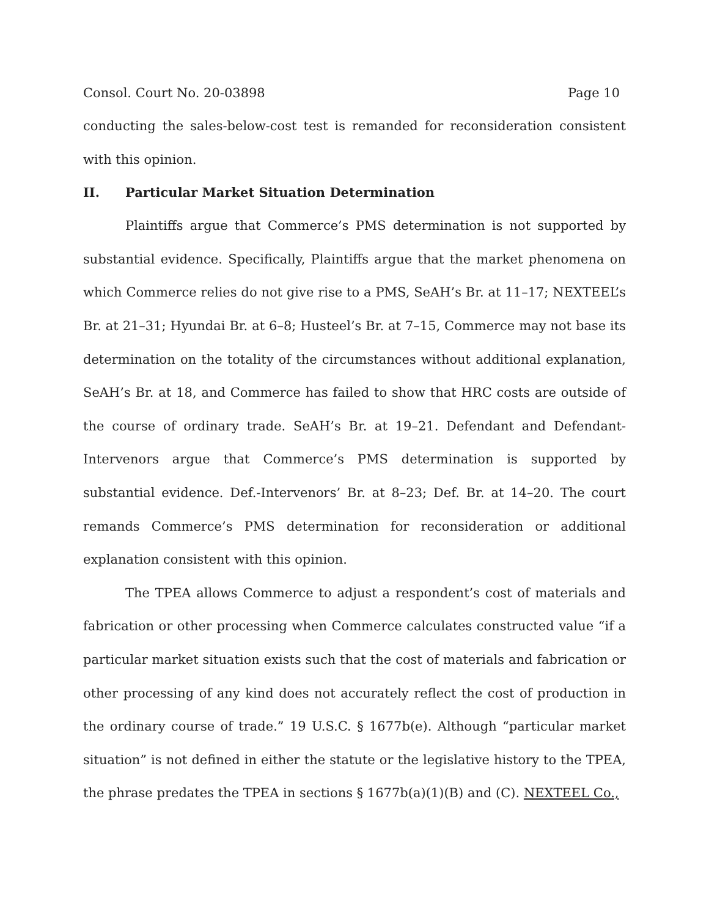Consol. Court No. 20-03898 Page 10
conducting the sales-below-cost test is remanded for reconsideration consistent with this opinion.
II. Particular Market Situation Determination
Plaintiffs argue that Commerce’s PMS determination is not supported by substantial evidence. Specifically, Plaintiffs argue that the market phenomena on which Commerce relies do not give rise to a PMS, SeAH’s Br. at 11–17; NEXTEEL’s Br. at 21–31; Hyundai Br. at 6–8; Husteel’s Br. at 7–15, Commerce may not base its determination on the totality of the circumstances without additional explanation, SeAH’s Br. at 18, and Commerce has failed to show that HRC costs are outside of the course of ordinary trade. SeAH’s Br. at 19–21. Defendant and Defendant-Intervenors argue that Commerce’s PMS determination is supported by substantial evidence. Def.-Intervenors’ Br. at 8–23; Def. Br. at 14–20. The court remands Commerce’s PMS determination for reconsideration or additional explanation consistent with this opinion.
The TPEA allows Commerce to adjust a respondent’s cost of materials and fabrication or other processing when Commerce calculates constructed value “if a particular market situation exists such that the cost of materials and fabrication or other processing of any kind does not accurately reflect the cost of production in the ordinary course of trade.” 19 U.S.C. § 1677b(e). Although “particular market situation” is not defined in either the statute or the legislative history to the TPEA, the phrase predates the TPEA in sections § 1677b(a)(1)(B) and (C). NEXTEEL Co.,